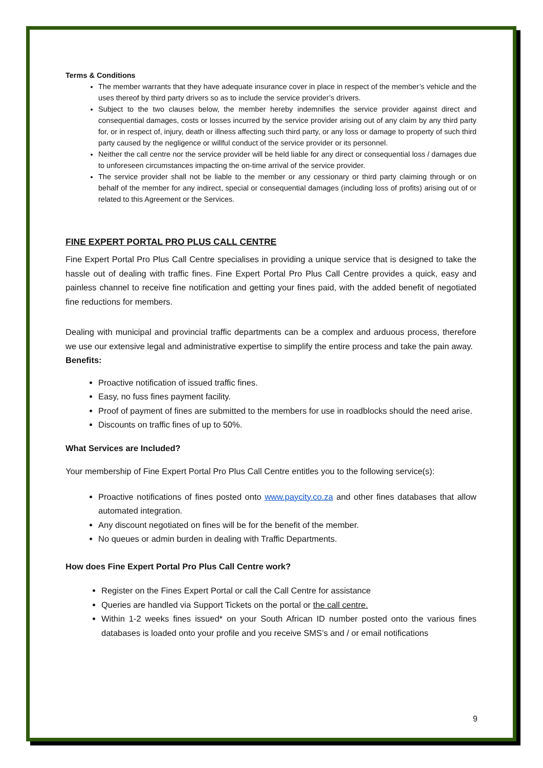Terms & Conditions
The member warrants that they have adequate insurance cover in place in respect of the member’s vehicle and the uses thereof by third party drivers so as to include the service provider’s drivers.
Subject to the two clauses below, the member hereby indemnifies the service provider against direct and consequential damages, costs or losses incurred by the service provider arising out of any claim by any third party for, or in respect of, injury, death or illness affecting such third party, or any loss or damage to property of such third party caused by the negligence or willful conduct of the service provider or its personnel.
Neither the call centre nor the service provider will be held liable for any direct or consequential loss / damages due to unforeseen circumstances impacting the on-time arrival of the service provider.
The service provider shall not be liable to the member or any cessionary or third party claiming through or on behalf of the member for any indirect, special or consequential damages (including loss of profits) arising out of or related to this Agreement or the Services.
FINE EXPERT PORTAL PRO PLUS CALL CENTRE
Fine Expert Portal Pro Plus Call Centre specialises in providing a unique service that is designed to take the hassle out of dealing with traffic fines. Fine Expert Portal Pro Plus Call Centre provides a quick, easy and painless channel to receive fine notification and getting your fines paid, with the added benefit of negotiated fine reductions for members.
Dealing with municipal and provincial traffic departments can be a complex and arduous process, therefore we use our extensive legal and administrative expertise to simplify the entire process and take the pain away.
Benefits:
Proactive notification of issued traffic fines.
Easy, no fuss fines payment facility.
Proof of payment of fines are submitted to the members for use in roadblocks should the need arise.
Discounts on traffic fines of up to 50%.
What Services are Included?
Your membership of Fine Expert Portal Pro Plus Call Centre entitles you to the following service(s):
Proactive notifications of fines posted onto www.paycity.co.za and other fines databases that allow automated integration.
Any discount negotiated on fines will be for the benefit of the member.
No queues or admin burden in dealing with Traffic Departments.
How does Fine Expert Portal Pro Plus Call Centre work?
Register on the Fines Expert Portal or call the Call Centre for assistance
Queries are handled via Support Tickets on the portal or the call centre.
Within 1-2 weeks fines issued* on your South African ID number posted onto the various fines databases is loaded onto your profile and you receive SMS’s and / or email notifications
9